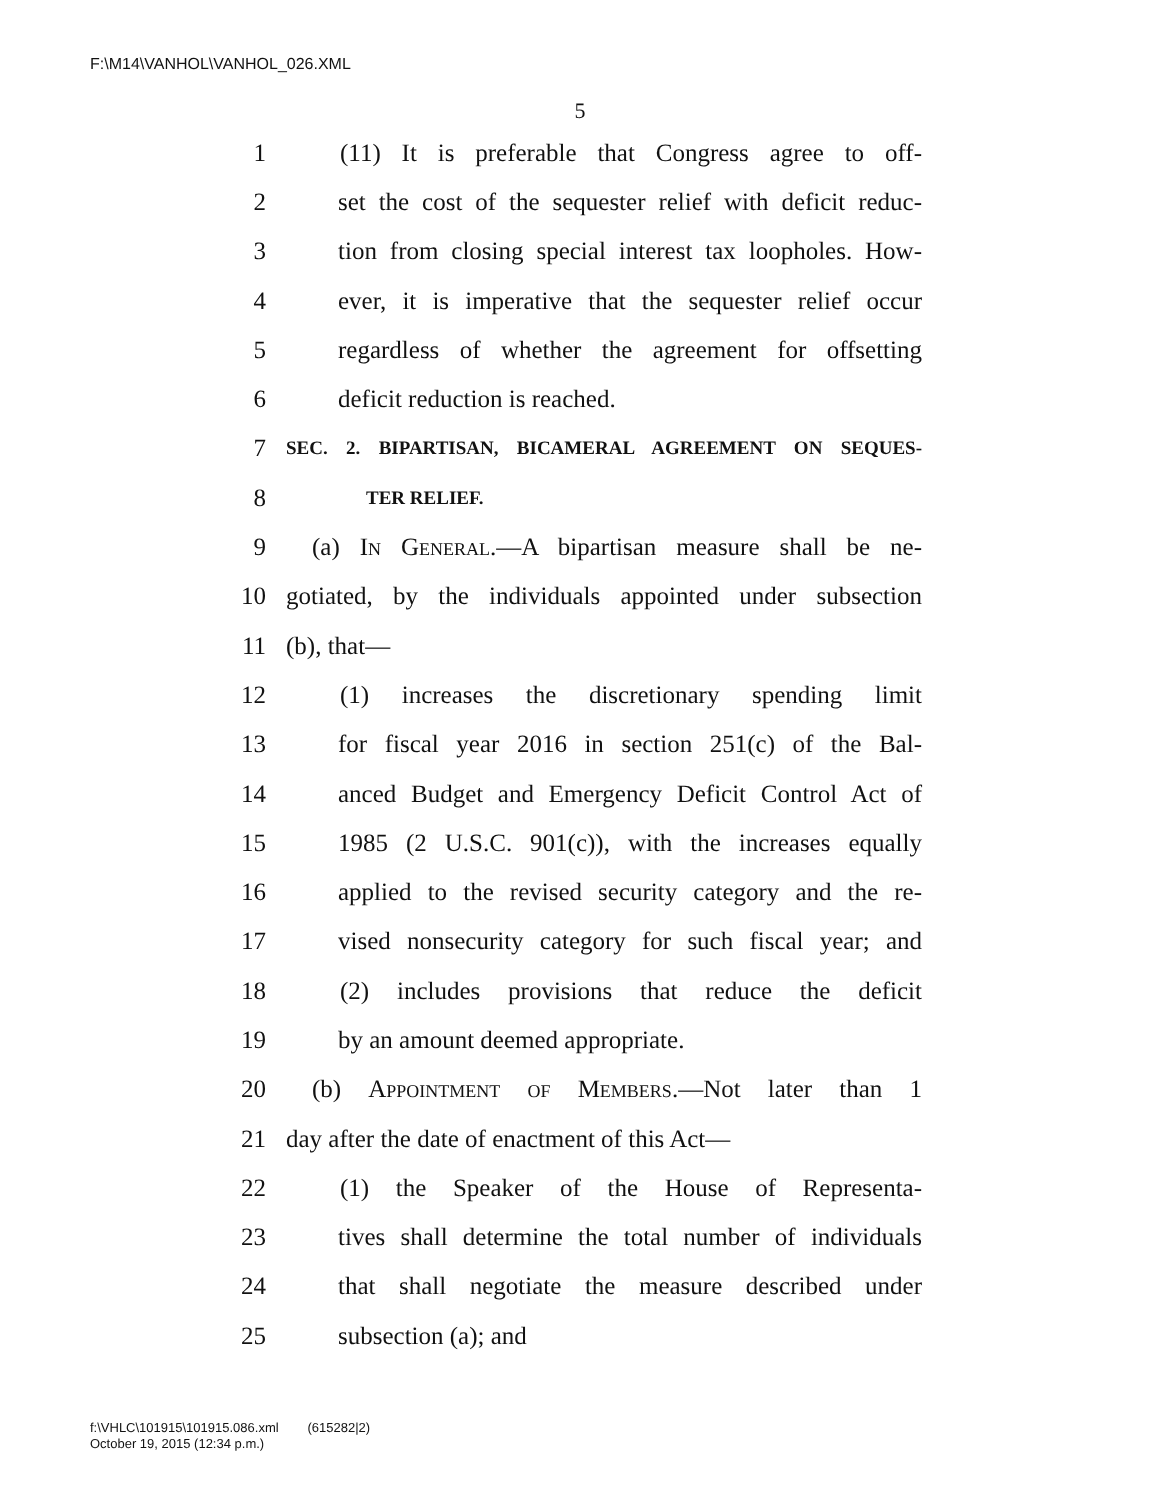F:\M14\VANHOL\VANHOL_026.XML
5
1 (11) It is preferable that Congress agree to off-
2 set the cost of the sequester relief with deficit reduc-
3 tion from closing special interest tax loopholes. How-
4 ever, it is imperative that the sequester relief occur
5 regardless of whether the agreement for offsetting
6 deficit reduction is reached.
7 SEC. 2. BIPARTISAN, BICAMERAL AGREEMENT ON SEQUES-
8 TER RELIEF.
9 (a) In General.—A bipartisan measure shall be ne-
10 gotiated, by the individuals appointed under subsection
11 (b), that—
12 (1) increases the discretionary spending limit
13 for fiscal year 2016 in section 251(c) of the Bal-
14 anced Budget and Emergency Deficit Control Act of
15 1985 (2 U.S.C. 901(c)), with the increases equally
16 applied to the revised security category and the re-
17 vised nonsecurity category for such fiscal year; and
18 (2) includes provisions that reduce the deficit
19 by an amount deemed appropriate.
20 (b) Appointment of Members.—Not later than 1
21 day after the date of enactment of this Act—
22 (1) the Speaker of the House of Representa-
23 tives shall determine the total number of individuals
24 that shall negotiate the measure described under
25 subsection (a); and
f:\VHLC\101915\101915.086.xml (615282|2)
October 19, 2015 (12:34 p.m.)